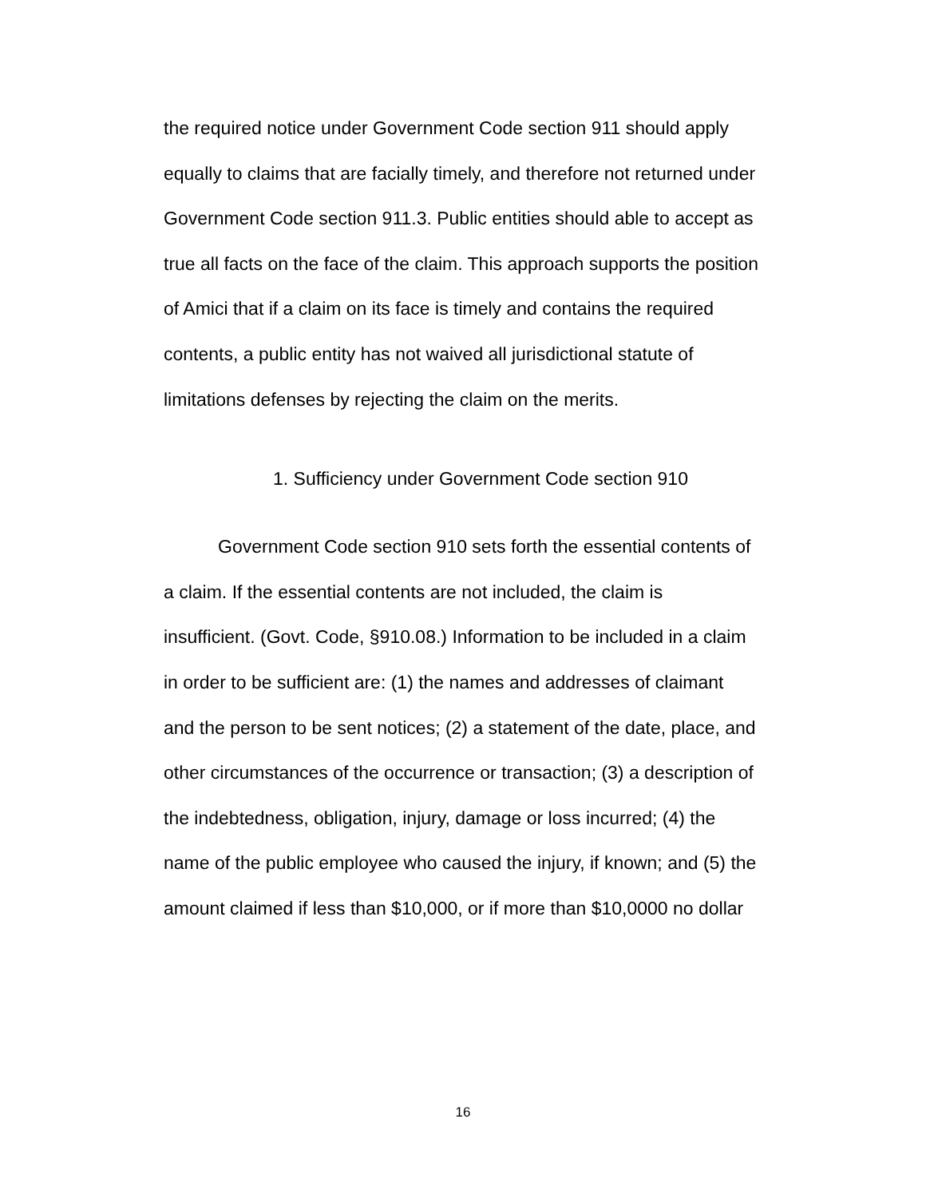the required notice under Government Code section 911 should apply equally to claims that are facially timely, and therefore not returned under Government Code section 911.3. Public entities should able to accept as true all facts on the face of the claim. This approach supports the position of Amici that if a claim on its face is timely and contains the required contents, a public entity has not waived all jurisdictional statute of limitations defenses by rejecting the claim on the merits.
1. Sufficiency under Government Code section 910
Government Code section 910 sets forth the essential contents of a claim. If the essential contents are not included, the claim is insufficient. (Govt. Code, §910.08.) Information to be included in a claim in order to be sufficient are: (1) the names and addresses of claimant and the person to be sent notices; (2) a statement of the date, place, and other circumstances of the occurrence or transaction; (3) a description of the indebtedness, obligation, injury, damage or loss incurred; (4) the name of the public employee who caused the injury, if known; and (5) the amount claimed if less than $10,000, or if more than $10,0000 no dollar
16